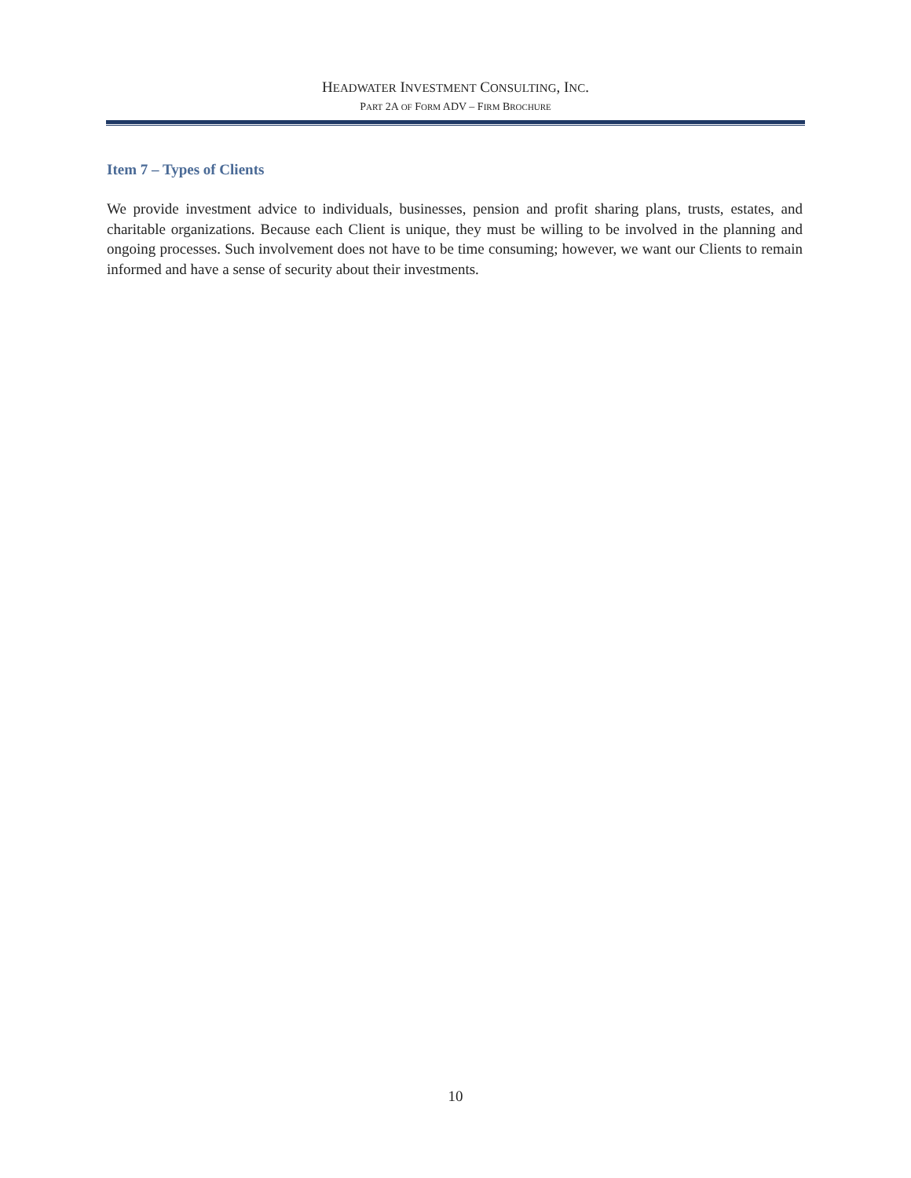HEADWATER INVESTMENT CONSULTING, INC.
PART 2A OF FORM ADV – FIRM BROCHURE
Item 7 – Types of Clients
We provide investment advice to individuals, businesses, pension and profit sharing plans, trusts, estates, and charitable organizations. Because each Client is unique, they must be willing to be involved in the planning and ongoing processes. Such involvement does not have to be time consuming; however, we want our Clients to remain informed and have a sense of security about their investments.
10